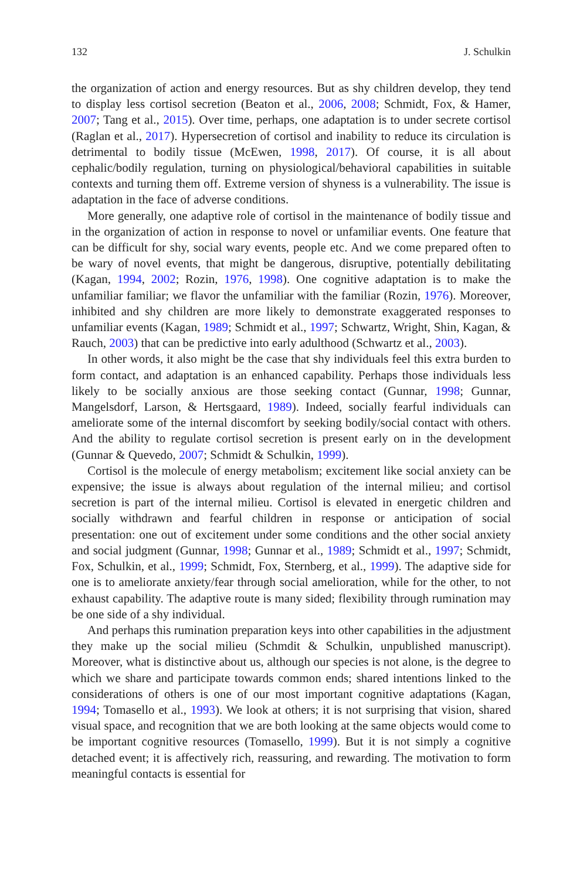132 J. Schulkin
the organization of action and energy resources. But as shy children develop, they tend to display less cortisol secretion (Beaton et al., 2006, 2008; Schmidt, Fox, & Hamer, 2007; Tang et al., 2015). Over time, perhaps, one adaptation is to under secrete cortisol (Raglan et al., 2017). Hypersecretion of cortisol and inability to reduce its circulation is detrimental to bodily tissue (McEwen, 1998, 2017). Of course, it is all about cephalic/bodily regulation, turning on physiological/behavioral capabilities in suitable contexts and turning them off. Extreme version of shyness is a vulnerability. The issue is adaptation in the face of adverse conditions.
More generally, one adaptive role of cortisol in the maintenance of bodily tissue and in the organization of action in response to novel or unfamiliar events. One feature that can be difficult for shy, social wary events, people etc. And we come prepared often to be wary of novel events, that might be dangerous, disruptive, potentially debilitating (Kagan, 1994, 2002; Rozin, 1976, 1998). One cognitive adaptation is to make the unfamiliar familiar; we flavor the unfamiliar with the familiar (Rozin, 1976). Moreover, inhibited and shy children are more likely to demonstrate exaggerated responses to unfamiliar events (Kagan, 1989; Schmidt et al., 1997; Schwartz, Wright, Shin, Kagan, & Rauch, 2003) that can be predictive into early adulthood (Schwartz et al., 2003).
In other words, it also might be the case that shy individuals feel this extra burden to form contact, and adaptation is an enhanced capability. Perhaps those individuals less likely to be socially anxious are those seeking contact (Gunnar, 1998; Gunnar, Mangelsdorf, Larson, & Hertsgaard, 1989). Indeed, socially fearful individuals can ameliorate some of the internal discomfort by seeking bodily/social contact with others. And the ability to regulate cortisol secretion is present early on in the development (Gunnar & Quevedo, 2007; Schmidt & Schulkin, 1999).
Cortisol is the molecule of energy metabolism; excitement like social anxiety can be expensive; the issue is always about regulation of the internal milieu; and cortisol secretion is part of the internal milieu. Cortisol is elevated in energetic children and socially withdrawn and fearful children in response or anticipation of social presentation: one out of excitement under some conditions and the other social anxiety and social judgment (Gunnar, 1998; Gunnar et al., 1989; Schmidt et al., 1997; Schmidt, Fox, Schulkin, et al., 1999; Schmidt, Fox, Sternberg, et al., 1999). The adaptive side for one is to ameliorate anxiety/fear through social amelioration, while for the other, to not exhaust capability. The adaptive route is many sided; flexibility through rumination may be one side of a shy individual.
And perhaps this rumination preparation keys into other capabilities in the adjustment they make up the social milieu (Schmdit & Schulkin, unpublished manuscript). Moreover, what is distinctive about us, although our species is not alone, is the degree to which we share and participate towards common ends; shared intentions linked to the considerations of others is one of our most important cognitive adaptations (Kagan, 1994; Tomasello et al., 1993). We look at others; it is not surprising that vision, shared visual space, and recognition that we are both looking at the same objects would come to be important cognitive resources (Tomasello, 1999). But it is not simply a cognitive detached event; it is affectively rich, reassuring, and rewarding. The motivation to form meaningful contacts is essential for